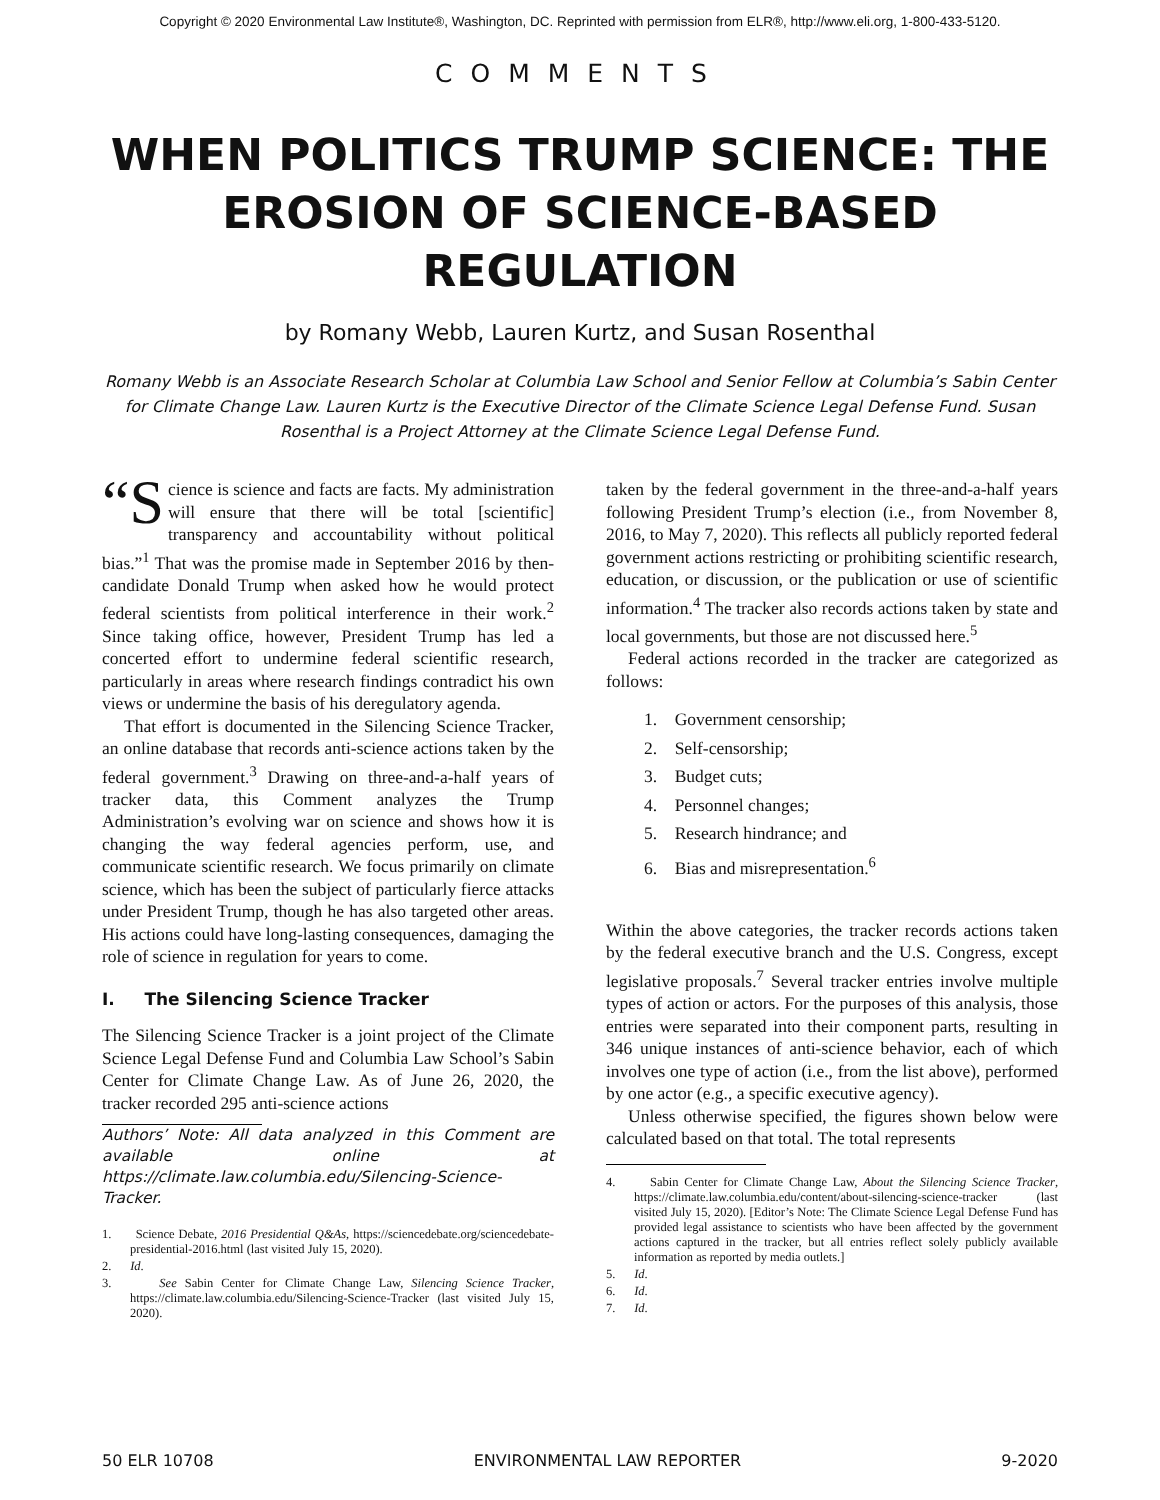Copyright © 2020 Environmental Law Institute®, Washington, DC. Reprinted with permission from ELR®, http://www.eli.org, 1-800-433-5120.
COMMENTS
WHEN POLITICS TRUMP SCIENCE: THE EROSION OF SCIENCE-BASED REGULATION
by Romany Webb, Lauren Kurtz, and Susan Rosenthal
Romany Webb is an Associate Research Scholar at Columbia Law School and Senior Fellow at Columbia’s Sabin Center for Climate Change Law. Lauren Kurtz is the Executive Director of the Climate Science Legal Defense Fund. Susan Rosenthal is a Project Attorney at the Climate Science Legal Defense Fund.
“S cience is science and facts are facts. My administration will ensure that there will be total [scientific] transparency and accountability without political bias.”<sup>1</sup> That was the promise made in September 2016 by then-candidate Donald Trump when asked how he would protect federal scientists from political interference in their work.<sup>2</sup> Since taking office, however, President Trump has led a concerted effort to undermine federal scientific research, particularly in areas where research findings contradict his own views or undermine the basis of his deregulatory agenda.
That effort is documented in the Silencing Science Tracker, an online database that records anti-science actions taken by the federal government.<sup>3</sup> Drawing on three-and-a-half years of tracker data, this Comment analyzes the Trump Administration’s evolving war on science and shows how it is changing the way federal agencies perform, use, and communicate scientific research. We focus primarily on climate science, which has been the subject of particularly fierce attacks under President Trump, though he has also targeted other areas. His actions could have long-lasting consequences, damaging the role of science in regulation for years to come.
I. The Silencing Science Tracker
The Silencing Science Tracker is a joint project of the Climate Science Legal Defense Fund and Columbia Law School’s Sabin Center for Climate Change Law. As of June 26, 2020, the tracker recorded 295 anti-science actions
Authors’ Note: All data analyzed in this Comment are available online at https://climate.law.columbia.edu/Silencing-Science-Tracker.
1. Science Debate, 2016 Presidential Q&As, https://sciencedebate.org/sciencedebate-presidential-2016.html (last visited July 15, 2020).
2. Id.
3. See Sabin Center for Climate Change Law, Silencing Science Tracker, https://climate.law.columbia.edu/Silencing-Science-Tracker (last visited July 15, 2020).
taken by the federal government in the three-and-a-half years following President Trump’s election (i.e., from November 8, 2016, to May 7, 2020). This reflects all publicly reported federal government actions restricting or prohibiting scientific research, education, or discussion, or the publication or use of scientific information.<sup>4</sup> The tracker also records actions taken by state and local governments, but those are not discussed here.<sup>5</sup>
Federal actions recorded in the tracker are categorized as follows:
1. Government censorship;
2. Self-censorship;
3. Budget cuts;
4. Personnel changes;
5. Research hindrance; and
6. Bias and misrepresentation.<sup>6</sup>
Within the above categories, the tracker records actions taken by the federal executive branch and the U.S. Congress, except legislative proposals.<sup>7</sup> Several tracker entries involve multiple types of action or actors. For the purposes of this analysis, those entries were separated into their component parts, resulting in 346 unique instances of anti-science behavior, each of which involves one type of action (i.e., from the list above), performed by one actor (e.g., a specific executive agency).
Unless otherwise specified, the figures shown below were calculated based on that total. The total represents
4. Sabin Center for Climate Change Law, About the Silencing Science Tracker, https://climate.law.columbia.edu/content/about-silencing-science-tracker (last visited July 15, 2020). [Editor’s Note: The Climate Science Legal Defense Fund has provided legal assistance to scientists who have been affected by the government actions captured in the tracker, but all entries reflect solely publicly available information as reported by media outlets.]
5. Id.
6. Id.
7. Id.
50 ELR 10708 ENVIRONMENTAL LAW REPORTER 9-2020